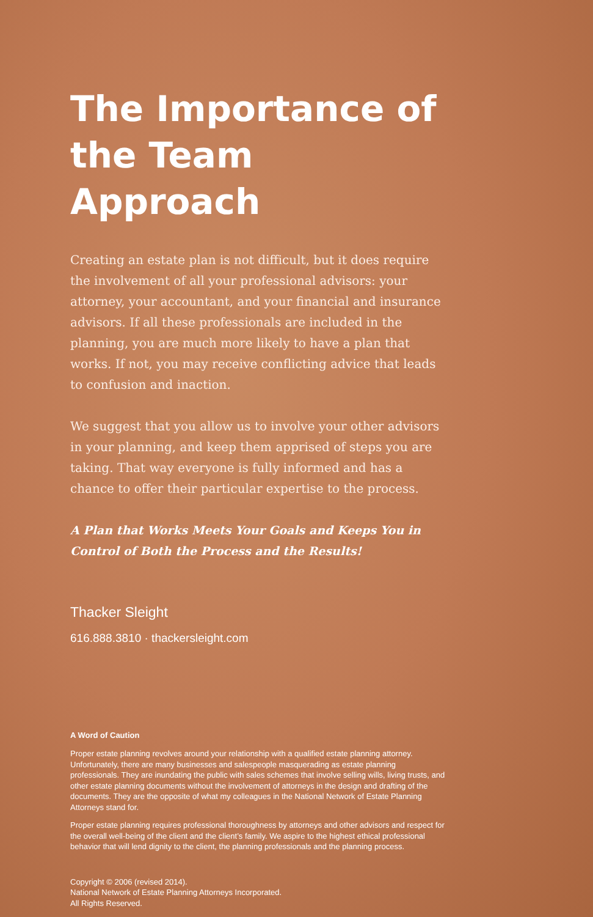The Importance of the Team Approach
Creating an estate plan is not difficult, but it does require the involvement of all your professional advisors: your attorney, your accountant, and your financial and insurance advisors. If all these professionals are included in the planning, you are much more likely to have a plan that works. If not, you may receive conflicting advice that leads to confusion and inaction.
We suggest that you allow us to involve your other advisors in your planning, and keep them apprised of steps you are taking. That way everyone is fully informed and has a chance to offer their particular expertise to the process.
A Plan that Works Meets Your Goals and Keeps You in Control of Both the Process and the Results!
Thacker Sleight
616.888.3810 · thackersleight.com
A Word of Caution
Proper estate planning revolves around your relationship with a qualified estate planning attorney. Unfortunately, there are many businesses and salespeople masquerading as estate planning professionals. They are inundating the public with sales schemes that involve selling wills, living trusts, and other estate planning documents without the involvement of attorneys in the design and drafting of the documents. They are the opposite of what my colleagues in the National Network of Estate Planning Attorneys stand for.
Proper estate planning requires professional thoroughness by attorneys and other advisors and respect for the overall well-being of the client and the client’s family. We aspire to the highest ethical professional behavior that will lend dignity to the client, the planning professionals and the planning process.
Copyright © 2006 (revised 2014).
National Network of Estate Planning Attorneys Incorporated.
All Rights Reserved.